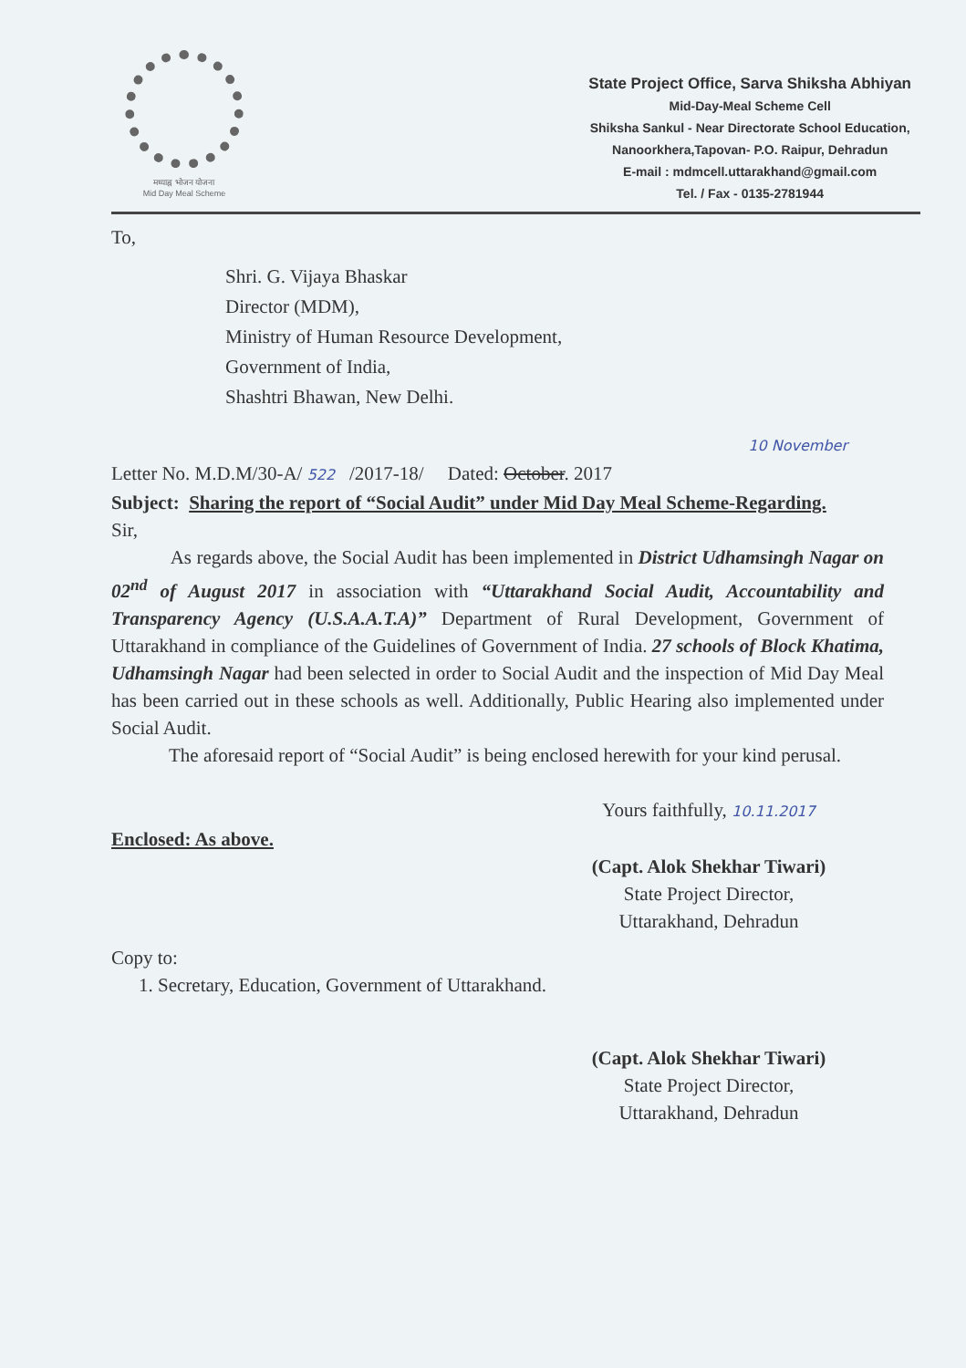मध्याह्न भोजन योजना
Mid Day Meal Scheme
State Project Office, Sarva Shiksha Abhiyan
Mid-Day-Meal Scheme Cell
Shiksha Sankul - Near Directorate School Education,
Nanoorkhera,Tapovan- P.O. Raipur, Dehradun
E-mail : mdmcell.uttarakhand@gmail.com
Tel. / Fax - 0135-2781944
To,
Shri. G. Vijaya Bhaskar
Director (MDM),
Ministry of Human Resource Development,
Government of India,
Shashtri Bhawan, New Delhi.
10 November
Letter No. M.D.M/30-A/ 522 /2017-18/ Dated: October. 2017
Subject: Sharing the report of “Social Audit” under Mid Day Meal Scheme-Regarding.
Sir,
As regards above, the Social Audit has been implemented in District Udhamsingh Nagar on 02<sup>nd</sup> of August 2017 in association with “Uttarakhand Social Audit, Accountability and Transparency Agency (U.S.A.A.T.A)” Department of Rural Development, Government of Uttarakhand in compliance of the Guidelines of Government of India. 27 schools of Block Khatima, Udhamsingh Nagar had been selected in order to Social Audit and the inspection of Mid Day Meal has been carried out in these schools as well. Additionally, Public Hearing also implemented under Social Audit.
The aforesaid report of “Social Audit” is being enclosed herewith for your kind perusal.
Yours faithfully, 10.11.2017
Enclosed: As above.
(Capt. Alok Shekhar Tiwari)
State Project Director,
Uttarakhand, Dehradun
Copy to:
1. Secretary, Education, Government of Uttarakhand.
(Capt. Alok Shekhar Tiwari)
State Project Director,
Uttarakhand, Dehradun